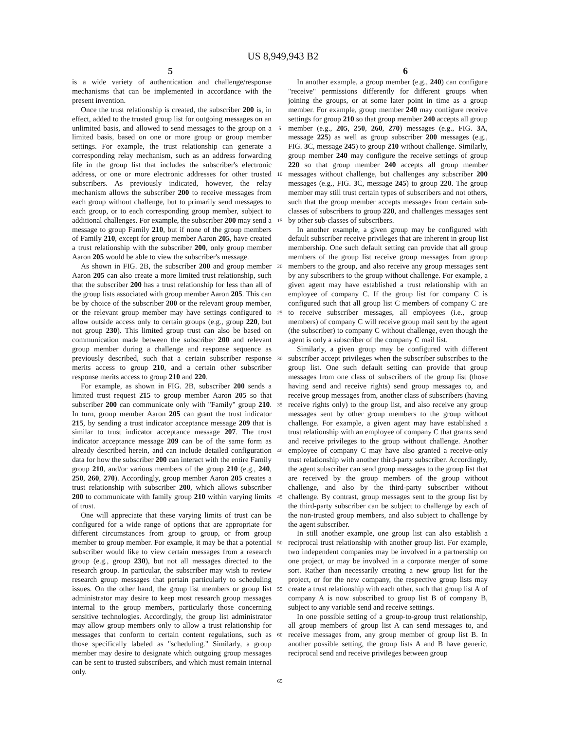US 8,949,943 B2
5 6
is a wide variety of authentication and challenge/response mechanisms that can be implemented in accordance with the present invention.
Once the trust relationship is created, the subscriber 200 is, in effect, added to the trusted group list for outgoing messages on an unlimited basis, and allowed to send messages to the group on a limited basis, based on one or more group or group member settings. For example, the trust relationship can generate a corresponding relay mechanism, such as an address forwarding file in the group list that includes the subscriber's electronic address, or one or more electronic addresses for other trusted subscribers. As previously indicated, however, the relay mechanism allows the subscriber 200 to receive messages from each group without challenge, but to primarily send messages to each group, or to each corresponding group member, subject to additional challenges. For example, the subscriber 200 may send a message to group Family 210, but if none of the group members of Family 210, except for group member Aaron 205, have created a trust relationship with the subscriber 200, only group member Aaron 205 would be able to view the subscriber's message.
As shown in FIG. 2B, the subscriber 200 and group member Aaron 205 can also create a more limited trust relationship, such that the subscriber 200 has a trust relationship for less than all of the group lists associated with group member Aaron 205. This can be by choice of the subscriber 200 or the relevant group member, or the relevant group member may have settings configured to allow outside access only to certain groups (e.g., group 220, but not group 230). This limited group trust can also be based on communication made between the subscriber 200 and relevant group member during a challenge and response sequence as previously described, such that a certain subscriber response merits access to group 210, and a certain other subscriber response merits access to group 210 and 220.
For example, as shown in FIG. 2B, subscriber 200 sends a limited trust request 215 to group member Aaron 205 so that subscriber 200 can communicate only with "Family" group 210. In turn, group member Aaron 205 can grant the trust indicator 215, by sending a trust indicator acceptance message 209 that is similar to trust indicator acceptance message 207. The trust indicator acceptance message 209 can be of the same form as already described herein, and can include detailed configuration data for how the subscriber 200 can interact with the entire Family group 210, and/or various members of the group 210 (e.g., 240, 250, 260, 270). Accordingly, group member Aaron 205 creates a trust relationship with subscriber 200, which allows subscriber 200 to communicate with family group 210 within varying limits of trust.
One will appreciate that these varying limits of trust can be configured for a wide range of options that are appropriate for different circumstances from group to group, or from group member to group member. For example, it may be that a potential subscriber would like to view certain messages from a research group (e.g., group 230), but not all messages directed to the research group. In particular, the subscriber may wish to review research group messages that pertain particularly to scheduling issues. On the other hand, the group list members or group list administrator may desire to keep most research group messages internal to the group members, particularly those concerning sensitive technologies. Accordingly, the group list administrator may allow group members only to allow a trust relationship for messages that conform to certain content regulations, such as those specifically labeled as "scheduling." Similarly, a group member may desire to designate which outgoing group messages can be sent to trusted subscribers, and which must remain internal only.
5
10
15
20
25
30
35
40
45
50
55
60
65
In another example, a group member (e.g., 240) can configure "receive" permissions differently for different groups when joining the groups, or at some later point in time as a group member. For example, group member 240 may configure receive settings for group 210 so that group member 240 accepts all group member (e.g., 205, 250, 260, 270) messages (e.g., FIG. 3 A, message 225) as well as group subscriber 200 messages (e.g., FIG. 3 C, message 245) to group 210 without challenge. Similarly, group member 240 may configure the receive settings of group 220 so that group member 240 accepts all group member messages without challenge, but challenges any subscriber 200 messages (e.g., FIG. 3 C, message 245) to group 220. The group member may still trust certain types of subscribers and not others, such that the group member accepts messages from certain sub-classes of subscribers to group 220, and challenges messages sent by other sub-classes of subscribers.
In another example, a given group may be configured with default subscriber receive privileges that are inherent in group list membership. One such default setting can provide that all group members of the group list receive group messages from group members to the group, and also receive any group messages sent by any subscribers to the group without challenge. For example, a given agent may have established a trust relationship with an employee of company C. If the group list for company C is configured such that all group list C members of company C are to receive subscriber messages, all employees (i.e., group members) of company C will receive group mail sent by the agent (the subscriber) to company C without challenge, even though the agent is only a subscriber of the company C mail list.
Similarly, a given group may be configured with different subscriber accept privileges when the subscriber subscribes to the group list. One such default setting can provide that group messages from one class of subscribers of the group list (those having send and receive rights) send group messages to, and receive group messages from, another class of subscribers (having receive rights only) to the group list, and also receive any group messages sent by other group members to the group without challenge. For example, a given agent may have established a trust relationship with an employee of company C that grants send and receive privileges to the group without challenge. Another employee of company C may have also granted a receive-only trust relationship with another third-party subscriber. Accordingly, the agent subscriber can send group messages to the group list that are received by the group members of the group without challenge, and also by the third-party subscriber without challenge. By contrast, group messages sent to the group list by the third-party subscriber can be subject to challenge by each of the non-trusted group members, and also subject to challenge by the agent subscriber.
In still another example, one group list can also establish a reciprocal trust relationship with another group list. For example, two independent companies may be involved in a partnership on one project, or may be involved in a corporate merger of some sort. Rather than necessarily creating a new group list for the project, or for the new company, the respective group lists may create a trust relationship with each other, such that group list A of company A is now subscribed to group list B of company B, subject to any variable send and receive settings.
In one possible setting of a group-to-group trust relationship, all group members of group list A can send messages to, and receive messages from, any group member of group list B. In another possible setting, the group lists A and B have generic, reciprocal send and receive privileges between group